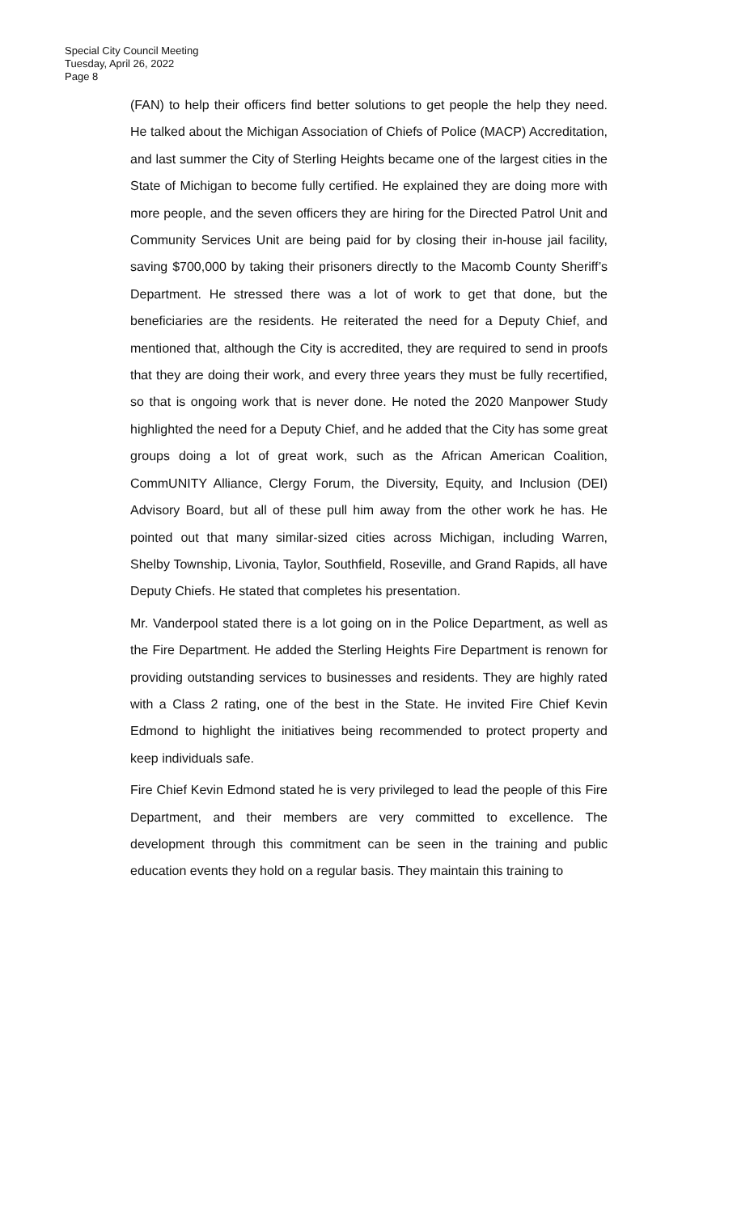Special City Council Meeting
Tuesday, April 26, 2022
Page 8
(FAN) to help their officers find better solutions to get people the help they need. He talked about the Michigan Association of Chiefs of Police (MACP) Accreditation, and last summer the City of Sterling Heights became one of the largest cities in the State of Michigan to become fully certified. He explained they are doing more with more people, and the seven officers they are hiring for the Directed Patrol Unit and Community Services Unit are being paid for by closing their in-house jail facility, saving $700,000 by taking their prisoners directly to the Macomb County Sheriff’s Department. He stressed there was a lot of work to get that done, but the beneficiaries are the residents. He reiterated the need for a Deputy Chief, and mentioned that, although the City is accredited, they are required to send in proofs that they are doing their work, and every three years they must be fully recertified, so that is ongoing work that is never done. He noted the 2020 Manpower Study highlighted the need for a Deputy Chief, and he added that the City has some great groups doing a lot of great work, such as the African American Coalition, CommUNITY Alliance, Clergy Forum, the Diversity, Equity, and Inclusion (DEI) Advisory Board, but all of these pull him away from the other work he has. He pointed out that many similar-sized cities across Michigan, including Warren, Shelby Township, Livonia, Taylor, Southfield, Roseville, and Grand Rapids, all have Deputy Chiefs. He stated that completes his presentation.
Mr. Vanderpool stated there is a lot going on in the Police Department, as well as the Fire Department. He added the Sterling Heights Fire Department is renown for providing outstanding services to businesses and residents. They are highly rated with a Class 2 rating, one of the best in the State. He invited Fire Chief Kevin Edmond to highlight the initiatives being recommended to protect property and keep individuals safe.
Fire Chief Kevin Edmond stated he is very privileged to lead the people of this Fire Department, and their members are very committed to excellence. The development through this commitment can be seen in the training and public education events they hold on a regular basis. They maintain this training to